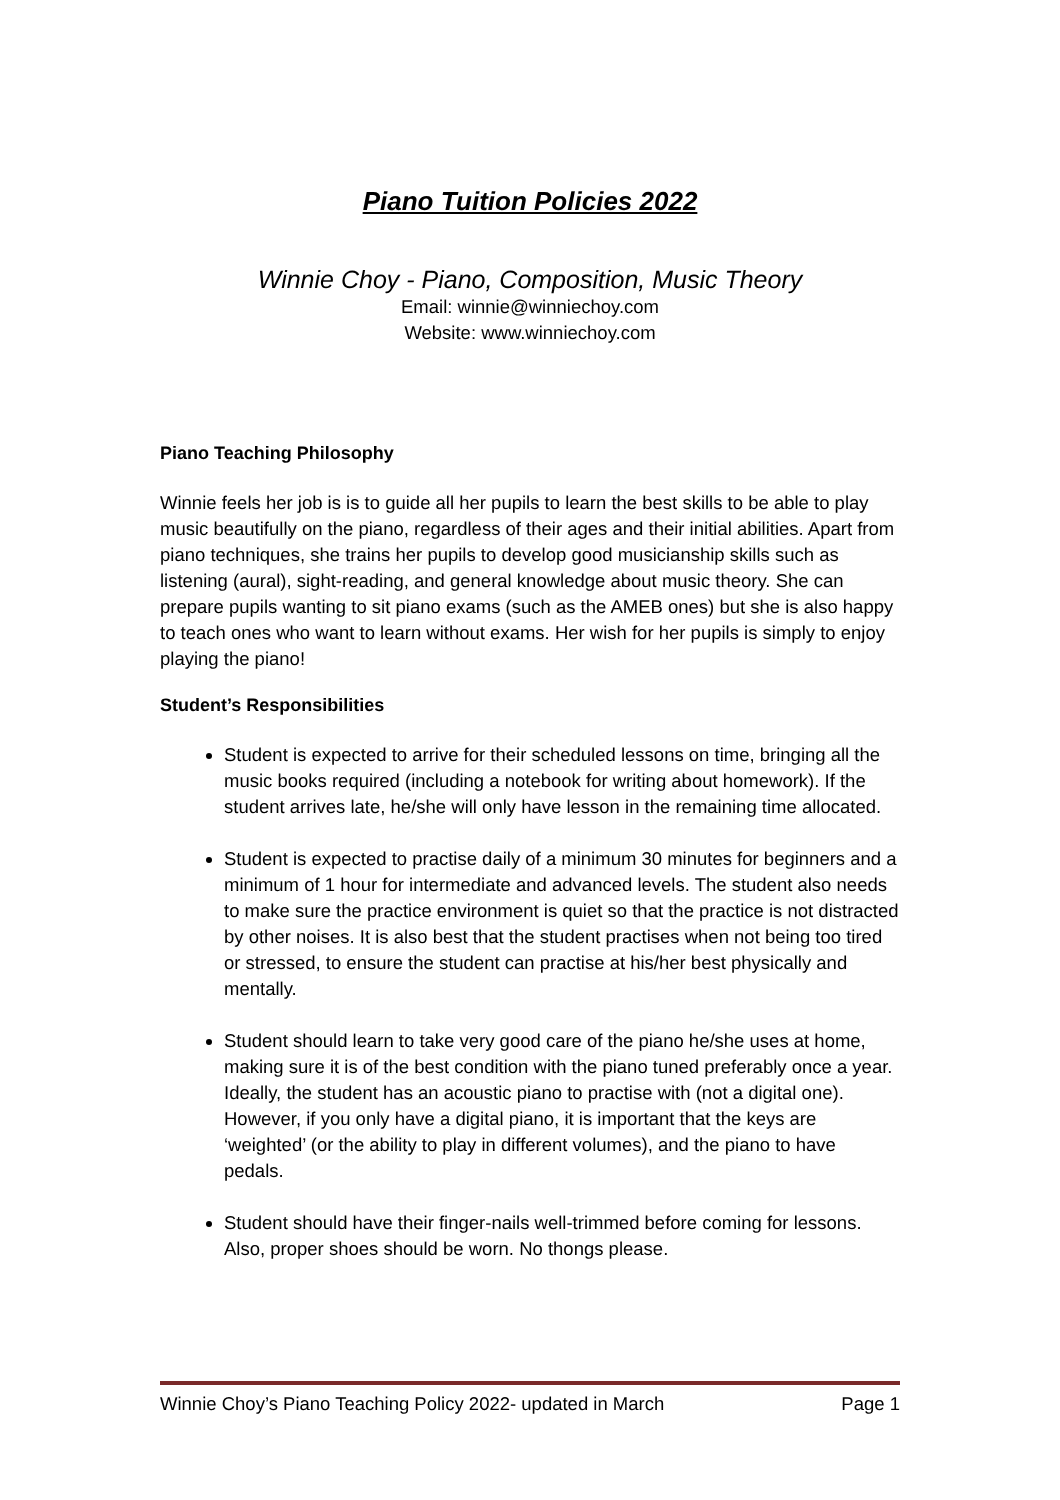Piano Tuition Policies 2022
Winnie Choy - Piano, Composition, Music Theory
Email: winnie@winniechoy.com
Website: www.winniechoy.com
Piano Teaching Philosophy
Winnie feels her job is is to guide all her pupils to learn the best skills to be able to play music beautifully on the piano, regardless of their ages and their initial abilities. Apart from piano techniques, she trains her pupils to develop good musicianship skills such as listening (aural), sight-reading, and general knowledge about music theory. She can prepare pupils wanting to sit piano exams (such as the AMEB ones) but she is also happy to teach ones who want to learn without exams. Her wish for her pupils is simply to enjoy playing the piano!
Student’s Responsibilities
Student is expected to arrive for their scheduled lessons on time, bringing all the music books required (including a notebook for writing about homework). If the student arrives late, he/she will only have lesson in the remaining time allocated.
Student is expected to practise daily of a minimum 30 minutes for beginners and a minimum of 1 hour for intermediate and advanced levels. The student also needs to make sure the practice environment is quiet so that the practice is not distracted by other noises. It is also best that the student practises when not being too tired or stressed, to ensure the student can practise at his/her best physically and mentally.
Student should learn to take very good care of the piano he/she uses at home, making sure it is of the best condition with the piano tuned preferably once a year. Ideally, the student has an acoustic piano to practise with (not a digital one). However, if you only have a digital piano, it is important that the keys are ‘weighted’ (or the ability to play in different volumes), and the piano to have pedals.
Student should have their finger-nails well-trimmed before coming for lessons. Also, proper shoes should be worn. No thongs please.
Winnie Choy’s Piano Teaching Policy 2022- updated in March Page 1